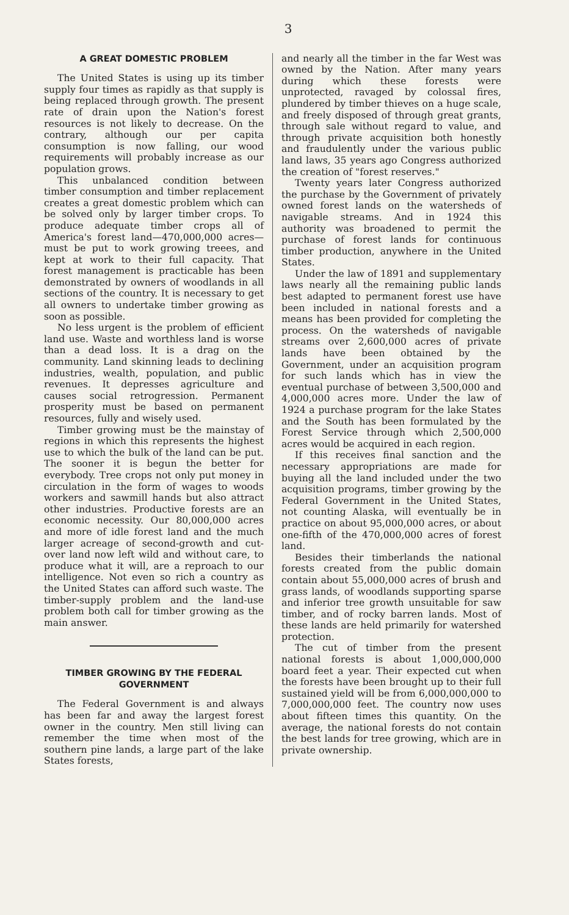3
A GREAT DOMESTIC PROBLEM
The United States is using up its timber supply four times as rapidly as that supply is being replaced through growth. The present rate of drain upon the Nation's forest resources is not likely to decrease. On the contrary, although our per capita consumption is now falling, our wood requirements will probably increase as our population grows.
This unbalanced condition between timber consumption and timber replacement creates a great domestic problem which can be solved only by larger timber crops. To produce adequate timber crops all of America's forest land—470,000,000 acres—must be put to work growing treees, and kept at work to their full capacity. That forest management is practicable has been demonstrated by owners of woodlands in all sections of the country. It is necessary to get all owners to undertake timber growing as soon as possible.
No less urgent is the problem of efficient land use. Waste and worthless land is worse than a dead loss. It is a drag on the community. Land skinning leads to declining industries, wealth, population, and public revenues. It depresses agriculture and causes social retrogression. Permanent prosperity must be based on permanent resources, fully and wisely used.
Timber growing must be the mainstay of regions in which this represents the highest use to which the bulk of the land can be put. The sooner it is begun the better for everybody. Tree crops not only put money in circulation in the form of wages to woods workers and sawmill hands but also attract other industries. Productive forests are an economic necessity. Our 80,000,000 acres and more of idle forest land and the much larger acreage of second-growth and cut-over land now left wild and without care, to produce what it will, are a reproach to our intelligence. Not even so rich a country as the United States can afford such waste. The timber-supply problem and the land-use problem both call for timber growing as the main answer.
TIMBER GROWING BY THE FEDERAL GOVERNMENT
The Federal Government is and always has been far and away the largest forest owner in the country. Men still living can remember the time when most of the southern pine lands, a large part of the lake States forests,
and nearly all the timber in the far West was owned by the Nation. After many years during which these forests were unprotected, ravaged by colossal fires, plundered by timber thieves on a huge scale, and freely disposed of through great grants, through sale without regard to value, and through private acquisition both honestly and fraudulently under the various public land laws, 35 years ago Congress authorized the creation of "forest reserves."
Twenty years later Congress authorized the purchase by the Government of privately owned forest lands on the watersheds of navigable streams. And in 1924 this authority was broadened to permit the purchase of forest lands for continuous timber production, anywhere in the United States.
Under the law of 1891 and supplementary laws nearly all the remaining public lands best adapted to permanent forest use have been included in national forests and a means has been provided for completing the process. On the watersheds of navigable streams over 2,600,000 acres of private lands have been obtained by the Government, under an acquisition program for such lands which has in view the eventual purchase of between 3,500,000 and 4,000,000 acres more. Under the law of 1924 a purchase program for the lake States and the South has been formulated by the Forest Service through which 2,500,000 acres would be acquired in each region.
If this receives final sanction and the necessary appropriations are made for buying all the land included under the two acquisition programs, timber growing by the Federal Government in the United States, not counting Alaska, will eventually be in practice on about 95,000,000 acres, or about one-fifth of the 470,000,000 acres of forest land.
Besides their timberlands the national forests created from the public domain contain about 55,000,000 acres of brush and grass lands, of woodlands supporting sparse and inferior tree growth unsuitable for saw timber, and of rocky barren lands. Most of these lands are held primarily for watershed protection.
The cut of timber from the present national forests is about 1,000,000,000 board feet a year. Their expected cut when the forests have been brought up to their full sustained yield will be from 6,000,000,000 to 7,000,000,000 feet. The country now uses about fifteen times this quantity. On the average, the national forests do not contain the best lands for tree growing, which are in private ownership.